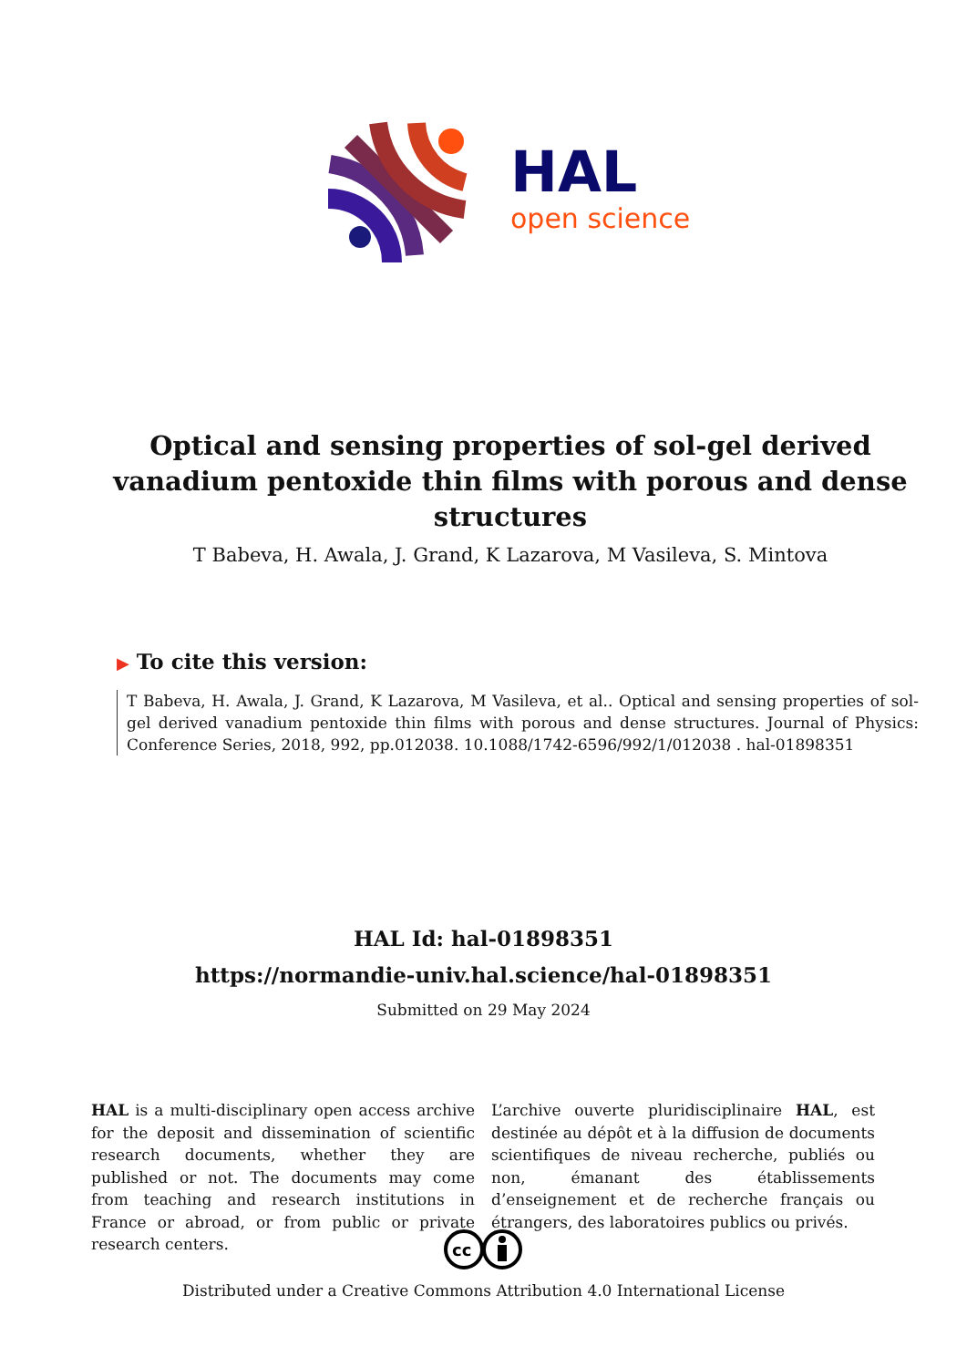HAL
open science
Optical and sensing properties of sol-gel derived vanadium pentoxide thin films with porous and dense structures
T Babeva, H. Awala, J. Grand, K Lazarova, M Vasileva, S. Mintova
▶ To cite this version:
T Babeva, H. Awala, J. Grand, K Lazarova, M Vasileva, et al.. Optical and sensing properties of sol-gel derived vanadium pentoxide thin films with porous and dense structures. Journal of Physics: Conference Series, 2018, 992, pp.012038. 10.1088/1742-6596/992/1/012038 . hal-01898351
HAL Id: hal-01898351
https://normandie-univ.hal.science/hal-01898351
Submitted on 29 May 2024
HAL is a multi-disciplinary open access archive for the deposit and dissemination of scientific research documents, whether they are published or not. The documents may come from teaching and research institutions in France or abroad, or from public or private research centers.
L’archive ouverte pluridisciplinaire HAL, est destinée au dépôt et à la diffusion de documents scientifiques de niveau recherche, publiés ou non, émanant des établissements d’enseignement et de recherche français ou étrangers, des laboratoires publics ou privés.
cc
Distributed under a Creative Commons Attribution 4.0 International License